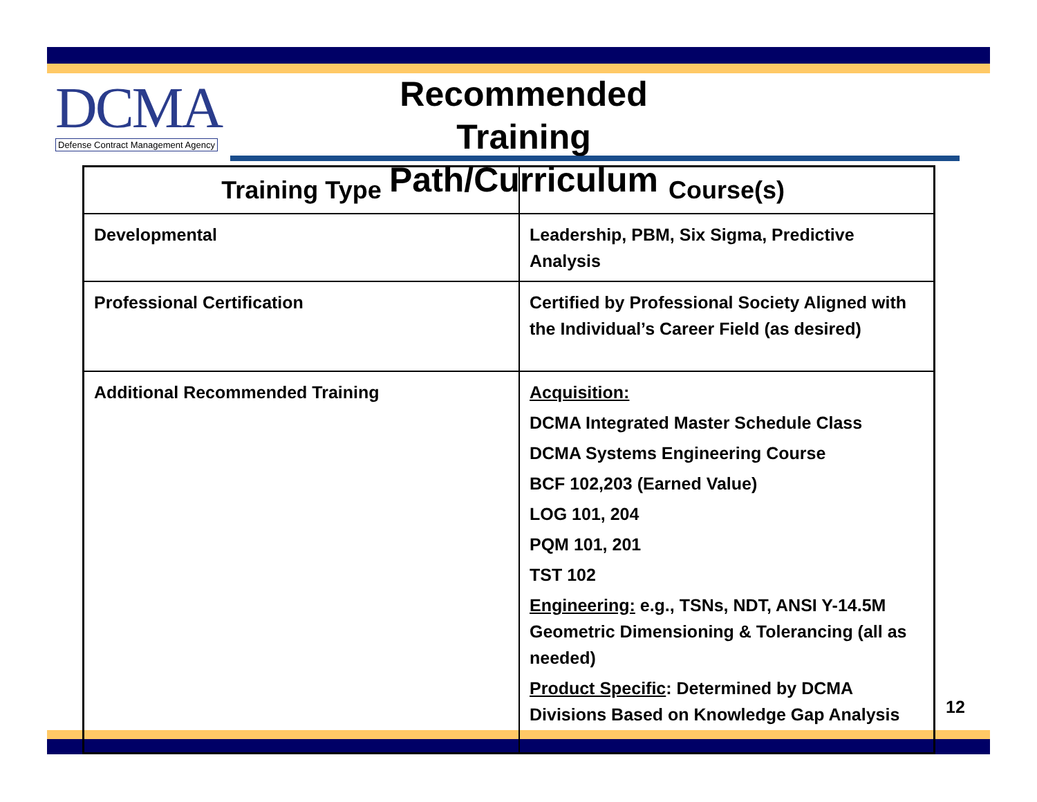DCMA
Defense Contract Management Agency
Recommended Training Path/Curriculum
| Training Type | Course(s) |
| --- | --- |
| Developmental | Leadership, PBM, Six Sigma, Predictive Analysis |
| Professional Certification | Certified by Professional Society Aligned with the Individual’s Career Field (as desired) |
| Additional Recommended Training | Acquisition: DCMA Integrated Master Schedule Class DCMA Systems Engineering Course BCF 102,203 (Earned Value) LOG 101, 204 PQM 101, 201 TST 102 Engineering: e.g., TSNs, NDT, ANSI Y-14.5M Geometric Dimensioning & Tolerancing (all as needed) Product Specific : Determined by DCMA Divisions Based on Knowledge Gap Analysis |
12